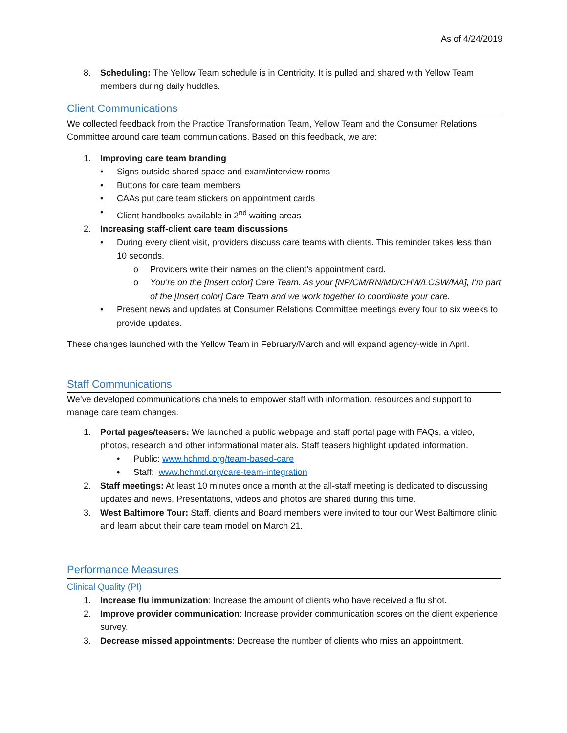As of 4/24/2019
8. Scheduling: The Yellow Team schedule is in Centricity. It is pulled and shared with Yellow Team members during daily huddles.
Client Communications
We collected feedback from the Practice Transformation Team, Yellow Team and the Consumer Relations Committee around care team communications. Based on this feedback, we are:
1. Improving care team branding
• Signs outside shared space and exam/interview rooms
• Buttons for care team members
• CAAs put care team stickers on appointment cards
• Client handbooks available in 2<sup>nd</sup> waiting areas
2. Increasing staff-client care team discussions
• During every client visit, providers discuss care teams with clients. This reminder takes less than 10 seconds.
o Providers write their names on the client’s appointment card.
o You’re on the [Insert color] Care Team. As your [NP/CM/RN/MD/CHW/LCSW/MA], I’m part of the [Insert color] Care Team and we work together to coordinate your care.
• Present news and updates at Consumer Relations Committee meetings every four to six weeks to provide updates.
These changes launched with the Yellow Team in February/March and will expand agency-wide in April.
Staff Communications
We’ve developed communications channels to empower staff with information, resources and support to manage care team changes.
1. Portal pages/teasers: We launched a public webpage and staff portal page with FAQs, a video, photos, research and other informational materials. Staff teasers highlight updated information.
• Public: www.hchmd.org/team-based-care
• Staff: www.hchmd.org/care-team-integration
2. Staff meetings: At least 10 minutes once a month at the all-staff meeting is dedicated to discussing updates and news. Presentations, videos and photos are shared during this time.
3. West Baltimore Tour: Staff, clients and Board members were invited to tour our West Baltimore clinic and learn about their care team model on March 21.
Performance Measures
Clinical Quality (PI)
1. Increase flu immunization: Increase the amount of clients who have received a flu shot.
2. Improve provider communication: Increase provider communication scores on the client experience survey.
3. Decrease missed appointments: Decrease the number of clients who miss an appointment.